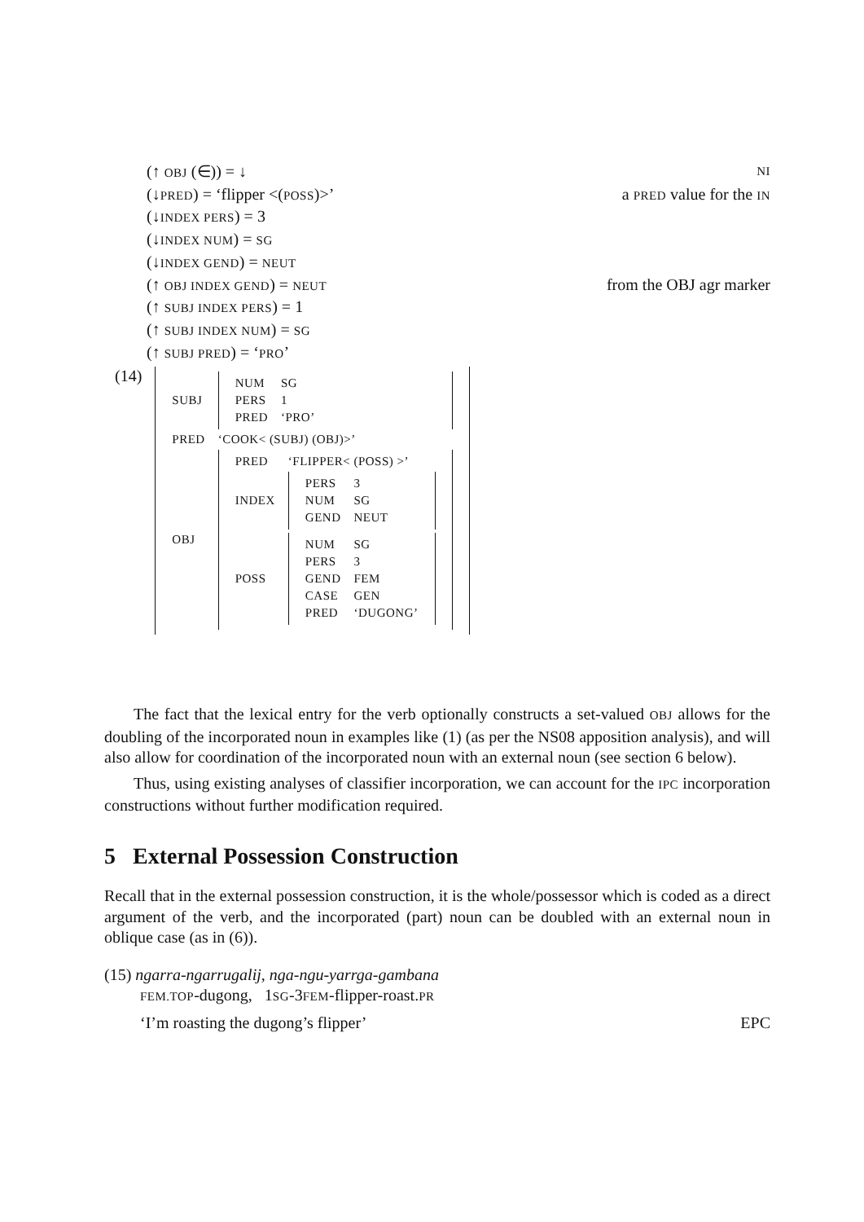(↑ OBJ (∈)) = ↓ NI
(↓PRED) = ‘flipper <(POSS)>’ a PRED value for the IN
(↓INDEX PERS) = 3
(↓INDEX NUM) = SG
(↓INDEX GEND) = NEUT
(↑ OBJ INDEX GEND) = NEUT from the OBJ agr marker
(↑ SUBJ INDEX PERS) = 1
(↑ SUBJ INDEX NUM) = SG
(↑ SUBJ PRED) = ‘PRO’
| (14) | / SUBJ / / NUM / SG / / PERS / 1 / / PRED / ‘PRO’ / / / PRED / ‘COOK< (SUBJ) (OBJ)>’ / / OBJ / / PRED / ‘FLIPPER< (POSS) >’ / / INDEX / / PERS / 3 / / NUM / SG / / GEND / NEUT / / / POSS / / NUM / SG / / PERS / 3 / / GEND / FEM / / CASE / GEN / / PRED / ‘DUGONG’ / / / |
The fact that the lexical entry for the verb optionally constructs a set-valued OBJ allows for the doubling of the incorporated noun in examples like (1) (as per the NS08 apposition analysis), and will also allow for coordination of the incorporated noun with an external noun (see section 6 below).
Thus, using existing analyses of classifier incorporation, we can account for the IPC incorporation constructions without further modification required.
5 External Possession Construction
Recall that in the external possession construction, it is the whole/possessor which is coded as a direct argument of the verb, and the incorporated (part) noun can be doubled with an external noun in oblique case (as in (6)).
(15) ngarra-ngarrugalij, nga-ngu-yarrga-gambana
FEM.TOP-dugong, 1SG-3FEM-flipper-roast.PR
‘I’m roasting the dugong’s flipper’ EPC